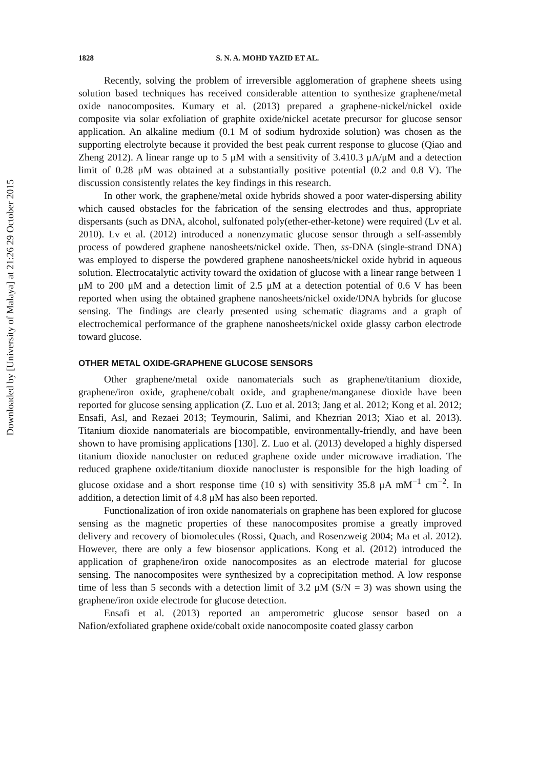Downloaded by [University of Malaya] at 21:26 29 October 2015
1828 S. N. A. MOHD YAZID ET AL.
Recently, solving the problem of irreversible agglomeration of graphene sheets using solution based techniques has received considerable attention to synthesize graphene/metal oxide nanocomposites. Kumary et al. (2013) prepared a graphene-nickel/nickel oxide composite via solar exfoliation of graphite oxide/nickel acetate precursor for glucose sensor application. An alkaline medium (0.1 M of sodium hydroxide solution) was chosen as the supporting electrolyte because it provided the best peak current response to glucose (Qiao and Zheng 2012). A linear range up to 5 μM with a sensitivity of 3.410.3 μA/μM and a detection limit of 0.28 μM was obtained at a substantially positive potential (0.2 and 0.8 V). The discussion consistently relates the key findings in this research.
In other work, the graphene/metal oxide hybrids showed a poor water-dispersing ability which caused obstacles for the fabrication of the sensing electrodes and thus, appropriate dispersants (such as DNA, alcohol, sulfonated poly(ether-ether-ketone) were required (Lv et al. 2010). Lv et al. (2012) introduced a nonenzymatic glucose sensor through a self-assembly process of powdered graphene nanosheets/nickel oxide. Then, ss-DNA (single-strand DNA) was employed to disperse the powdered graphene nanosheets/nickel oxide hybrid in aqueous solution. Electrocatalytic activity toward the oxidation of glucose with a linear range between 1 μM to 200 μM and a detection limit of 2.5 μM at a detection potential of 0.6 V has been reported when using the obtained graphene nanosheets/nickel oxide/DNA hybrids for glucose sensing. The findings are clearly presented using schematic diagrams and a graph of electrochemical performance of the graphene nanosheets/nickel oxide glassy carbon electrode toward glucose.
OTHER METAL OXIDE-GRAPHENE GLUCOSE SENSORS
Other graphene/metal oxide nanomaterials such as graphene/titanium dioxide, graphene/iron oxide, graphene/cobalt oxide, and graphene/manganese dioxide have been reported for glucose sensing application (Z. Luo et al. 2013; Jang et al. 2012; Kong et al. 2012; Ensafi, Asl, and Rezaei 2013; Teymourin, Salimi, and Khezrian 2013; Xiao et al. 2013). Titanium dioxide nanomaterials are biocompatible, environmentally-friendly, and have been shown to have promising applications [130]. Z. Luo et al. (2013) developed a highly dispersed titanium dioxide nanocluster on reduced graphene oxide under microwave irradiation. The reduced graphene oxide/titanium dioxide nanocluster is responsible for the high loading of glucose oxidase and a short response time (10 s) with sensitivity 35.8 μA mM<sup>−1</sup> cm<sup>−2</sup>. In addition, a detection limit of 4.8 μM has also been reported.
Functionalization of iron oxide nanomaterials on graphene has been explored for glucose sensing as the magnetic properties of these nanocomposites promise a greatly improved delivery and recovery of biomolecules (Rossi, Quach, and Rosenzweig 2004; Ma et al. 2012). However, there are only a few biosensor applications. Kong et al. (2012) introduced the application of graphene/iron oxide nanocomposites as an electrode material for glucose sensing. The nanocomposites were synthesized by a coprecipitation method. A low response time of less than 5 seconds with a detection limit of 3.2 μM (S/N = 3) was shown using the graphene/iron oxide electrode for glucose detection.
Ensafi et al. (2013) reported an amperometric glucose sensor based on a Nafion/exfoliated graphene oxide/cobalt oxide nanocomposite coated glassy carbon